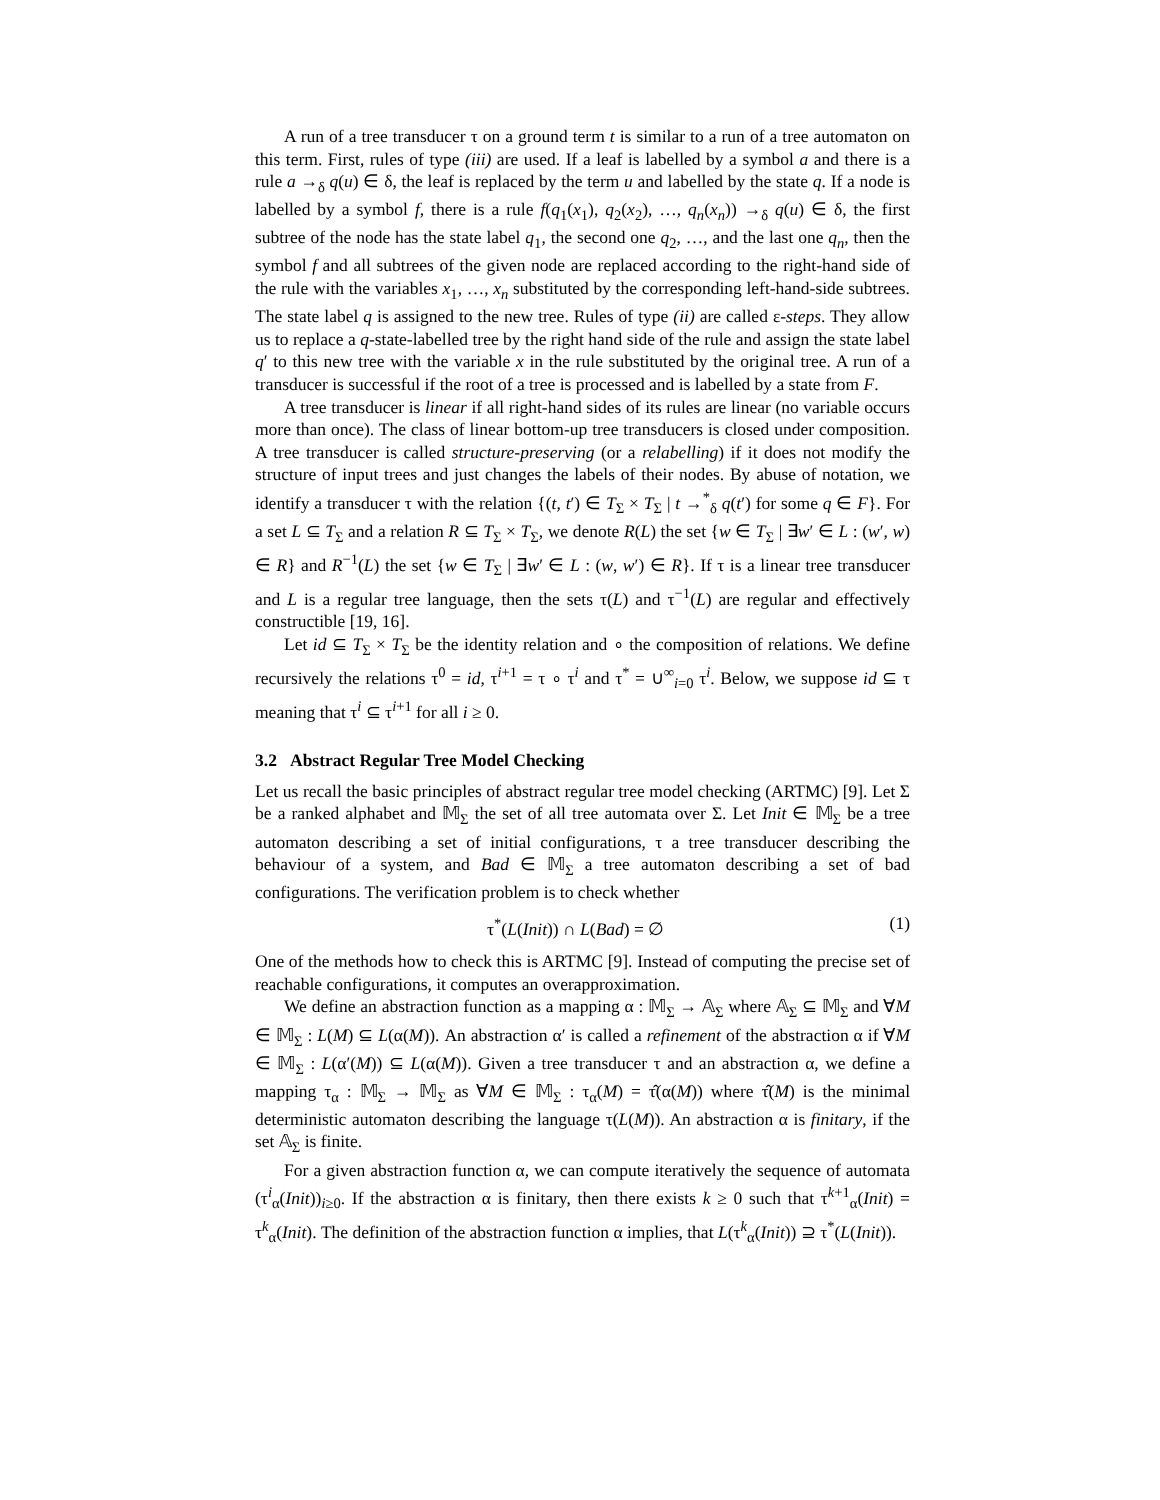A run of a tree transducer τ on a ground term t is similar to a run of a tree automaton on this term. First, rules of type (iii) are used. If a leaf is labelled by a symbol a and there is a rule a →<sub>δ</sub> q(u) ∈ δ, the leaf is replaced by the term u and labelled by the state q. If a node is labelled by a symbol f, there is a rule f(q<sub>1</sub>(x<sub>1</sub>), q<sub>2</sub>(x<sub>2</sub>), …, q<sub>n</sub>(x<sub>n</sub>)) →<sub>δ</sub> q(u) ∈ δ, the first subtree of the node has the state label q<sub>1</sub>, the second one q<sub>2</sub>, …, and the last one q<sub>n</sub>, then the symbol f and all subtrees of the given node are replaced according to the right-hand side of the rule with the variables x<sub>1</sub>, …, x<sub>n</sub> substituted by the corresponding left-hand-side subtrees. The state label q is assigned to the new tree. Rules of type (ii) are called ε-steps. They allow us to replace a q-state-labelled tree by the right hand side of the rule and assign the state label q′ to this new tree with the variable x in the rule substituted by the original tree. A run of a transducer is successful if the root of a tree is processed and is labelled by a state from F.
A tree transducer is linear if all right-hand sides of its rules are linear (no variable occurs more than once). The class of linear bottom-up tree transducers is closed under composition. A tree transducer is called structure-preserving (or a relabelling) if it does not modify the structure of input trees and just changes the labels of their nodes. By abuse of notation, we identify a transducer τ with the relation {(t, t′) ∈ T<sub>Σ</sub> × T<sub>Σ</sub> | t →<sup>*</sup><sub>δ</sub> q(t′) for some q ∈ F}. For a set L ⊆ T<sub>Σ</sub> and a relation R ⊆ T<sub>Σ</sub> × T<sub>Σ</sub>, we denote R(L) the set {w ∈ T<sub>Σ</sub> | ∃w′ ∈ L : (w′, w) ∈ R} and R<sup>−1</sup>(L) the set {w ∈ T<sub>Σ</sub> | ∃w′ ∈ L : (w, w′) ∈ R}. If τ is a linear tree transducer and L is a regular tree language, then the sets τ(L) and τ<sup>−1</sup>(L) are regular and effectively constructible [19, 16].
Let id ⊆ T<sub>Σ</sub> × T<sub>Σ</sub> be the identity relation and ∘ the composition of relations. We define recursively the relations τ<sup>0</sup> = id, τ<sup>i+1</sup> = τ ∘ τ<sup>i</sup> and τ<sup>*</sup> = ∪<sup>∞</sup><sub>i=0</sub> τ<sup>i</sup>. Below, we suppose id ⊆ τ meaning that τ<sup>i</sup> ⊆ τ<sup>i+1</sup> for all i ≥ 0.
3.2 Abstract Regular Tree Model Checking
Let us recall the basic principles of abstract regular tree model checking (ARTMC) [9]. Let Σ be a ranked alphabet and 𝕄<sub>Σ</sub> the set of all tree automata over Σ. Let Init ∈ 𝕄<sub>Σ</sub> be a tree automaton describing a set of initial configurations, τ a tree transducer describing the behaviour of a system, and Bad ∈ 𝕄<sub>Σ</sub> a tree automaton describing a set of bad configurations. The verification problem is to check whether
τ<sup>*</sup>(L(Init)) ∩ L(Bad) = ∅ (1)
One of the methods how to check this is ARTMC [9]. Instead of computing the precise set of reachable configurations, it computes an overapproximation.
We define an abstraction function as a mapping α : 𝕄<sub>Σ</sub> → 𝔸<sub>Σ</sub> where 𝔸<sub>Σ</sub> ⊆ 𝕄<sub>Σ</sub> and ∀M ∈ 𝕄<sub>Σ</sub> : L(M) ⊆ L(α(M)). An abstraction α′ is called a refinement of the abstraction α if ∀M ∈ 𝕄<sub>Σ</sub> : L(α′(M)) ⊆ L(α(M)). Given a tree transducer τ and an abstraction α, we define a mapping τ<sub>α</sub> : 𝕄<sub>Σ</sub> → 𝕄<sub>Σ</sub> as ∀M ∈ 𝕄<sub>Σ</sub> : τ<sub>α</sub>(M) = τ̂(α(M)) where τ̂(M) is the minimal deterministic automaton describing the language τ(L(M)). An abstraction α is finitary, if the set 𝔸<sub>Σ</sub> is finite.
For a given abstraction function α, we can compute iteratively the sequence of automata (τ<sup>i</sup><sub>α</sub>(Init))<sub>i≥0</sub>. If the abstraction α is finitary, then there exists k ≥ 0 such that τ<sup>k+1</sup><sub>α</sub>(Init) = τ<sup>k</sup><sub>α</sub>(Init). The definition of the abstraction function α implies, that L(τ<sup>k</sup><sub>α</sub>(Init)) ⊇ τ<sup>*</sup>(L(Init)).